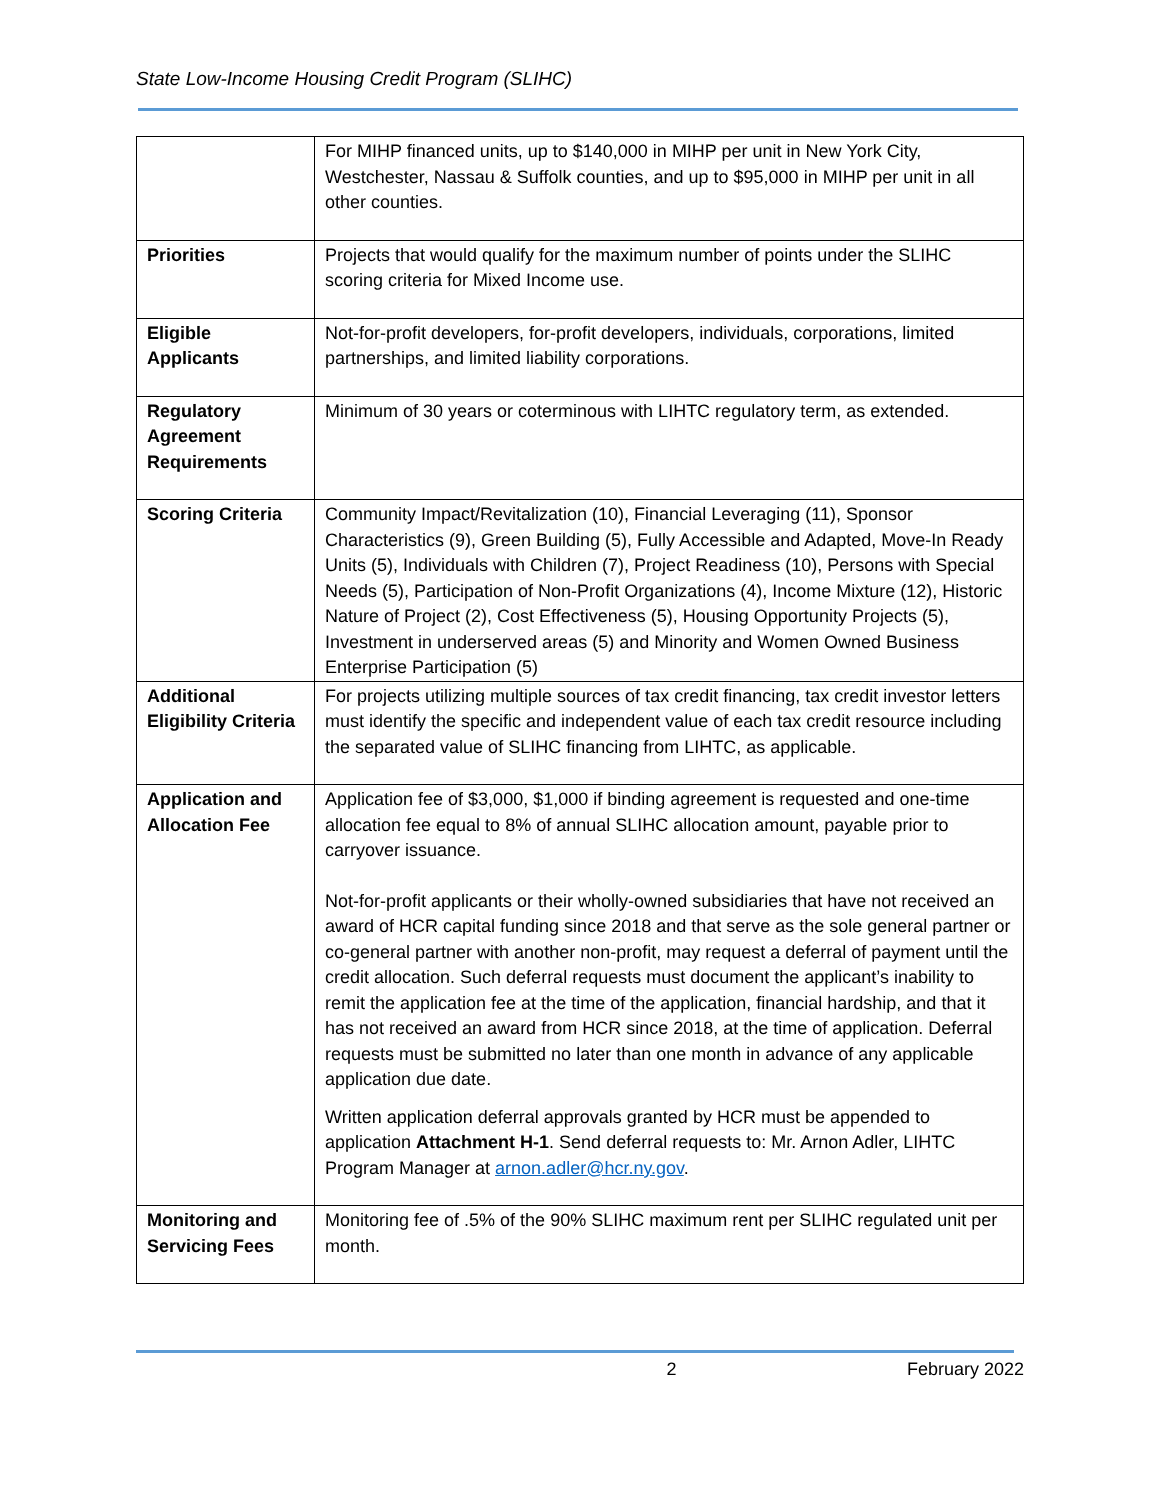State Low-Income Housing Credit Program (SLIHC)
| | For MIHP financed units, up to $140,000 in MIHP per unit in New York City, Westchester, Nassau & Suffolk counties, and up to $95,000 in MIHP per unit in all other counties. |
| Priorities | Projects that would qualify for the maximum number of points under the SLIHC scoring criteria for Mixed Income use. |
| Eligible Applicants | Not-for-profit developers, for-profit developers, individuals, corporations, limited partnerships, and limited liability corporations. |
| Regulatory Agreement Requirements | Minimum of 30 years or coterminous with LIHTC regulatory term, as extended. |
| Scoring Criteria | Community Impact/Revitalization (10), Financial Leveraging (11), Sponsor Characteristics (9), Green Building (5), Fully Accessible and Adapted, Move-In Ready Units (5), Individuals with Children (7), Project Readiness (10), Persons with Special Needs (5), Participation of Non-Profit Organizations (4), Income Mixture (12), Historic Nature of Project (2), Cost Effectiveness (5), Housing Opportunity Projects (5), Investment in underserved areas (5) and Minority and Women Owned Business Enterprise Participation (5) |
| Additional Eligibility Criteria | For projects utilizing multiple sources of tax credit financing, tax credit investor letters must identify the specific and independent value of each tax credit resource including the separated value of SLIHC financing from LIHTC, as applicable. |
| Application and Allocation Fee | Application fee of $3,000, $1,000 if binding agreement is requested and one-time allocation fee equal to 8% of annual SLIHC allocation amount, payable prior to carryover issuance. Not-for-profit applicants or their wholly-owned subsidiaries that have not received an award of HCR capital funding since 2018 and that serve as the sole general partner or co-general partner with another non-profit, may request a deferral of payment until the credit allocation. Such deferral requests must document the applicant’s inability to remit the application fee at the time of the application, financial hardship, and that it has not received an award from HCR since 2018, at the time of application. Deferral requests must be submitted no later than one month in advance of any applicable application due date. Written application deferral approvals granted by HCR must be appended to application Attachment H-1 . Send deferral requests to: Mr. Arnon Adler, LIHTC Program Manager at arnon.adler@hcr.ny.gov . |
| Monitoring and Servicing Fees | Monitoring fee of .5% of the 90% SLIHC maximum rent per SLIHC regulated unit per month. |
2 February 2022